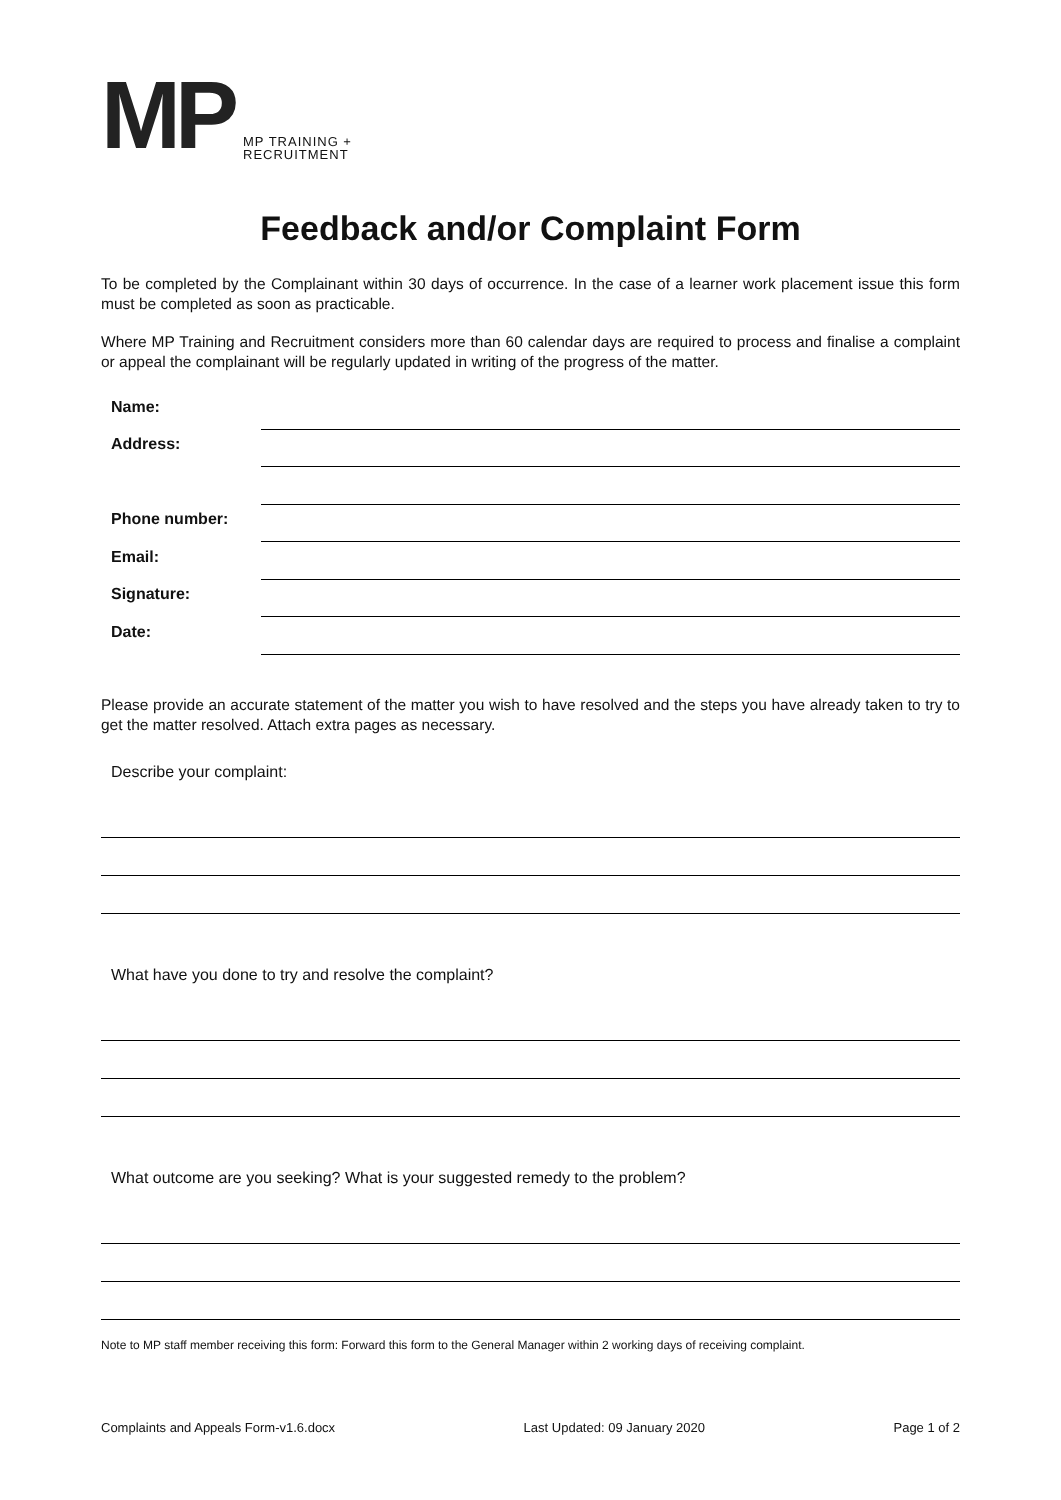MP
MP TRAINING +
RECRUITMENT
Feedback and/or Complaint Form
To be completed by the Complainant within 30 days of occurrence. In the case of a learner work placement issue this form must be completed as soon as practicable.
Where MP Training and Recruitment considers more than 60 calendar days are required to process and finalise a complaint or appeal the complainant will be regularly updated in writing of the progress of the matter.
Name:
Address:
Phone number:
Email:
Signature:
Date:
Please provide an accurate statement of the matter you wish to have resolved and the steps you have already taken to try to get the matter resolved. Attach extra pages as necessary.
Describe your complaint:
What have you done to try and resolve the complaint?
What outcome are you seeking? What is your suggested remedy to the problem?
Note to MP staff member receiving this form: Forward this form to the General Manager within 2 working days of receiving complaint.
Complaints and Appeals Form-v1.6.docx Last Updated: 09 January 2020 Page 1 of 2